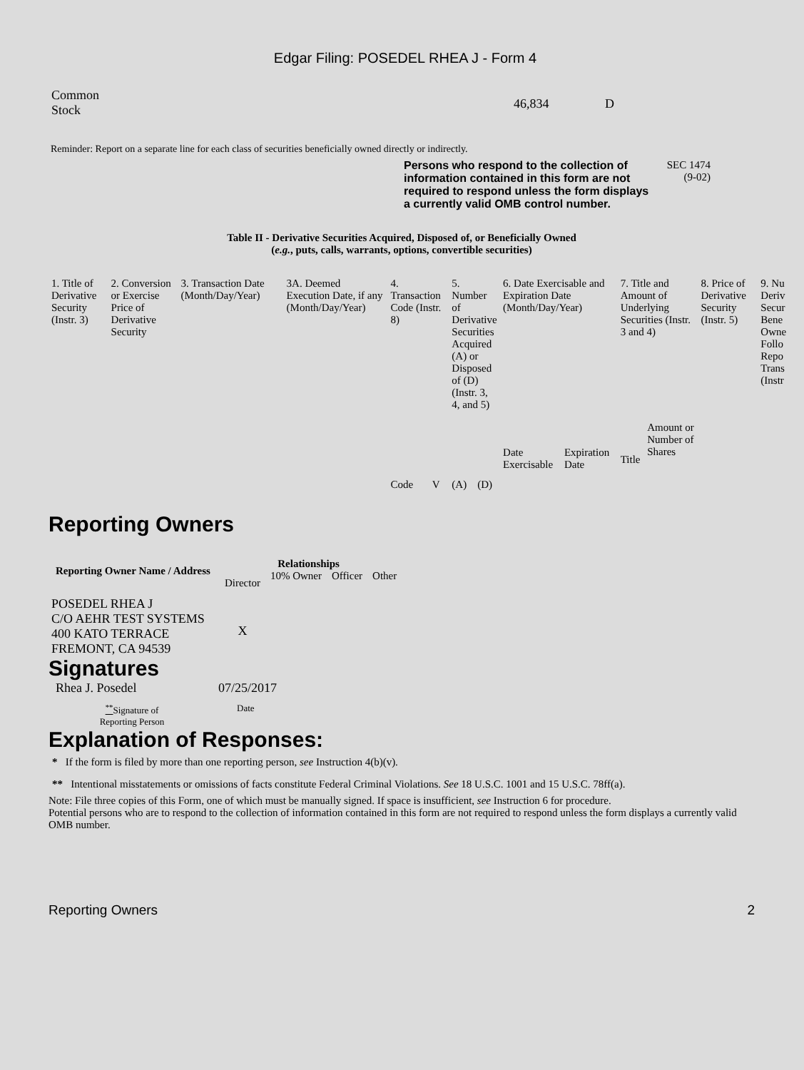Edgar Filing: POSEDEL RHEA J - Form 4
| Common Stock | 46,834 | D |
Reminder: Report on a separate line for each class of securities beneficially owned directly or indirectly.
Persons who respond to the collection of information contained in this form are not required to respond unless the form displays a currently valid OMB control number.
SEC 1474
(9-02)
Table II - Derivative Securities Acquired, Disposed of, or Beneficially Owned
(e.g., puts, calls, warrants, options, convertible securities)
| 1. Title of Derivative Security (Instr. 3) | 2. Conversion or Exercise Price of Derivative Security | 3. Transaction Date (Month/Day/Year) | 3A. Deemed Execution Date, if any (Month/Day/Year) | 4. Transaction Code (Instr. 8) | | 5. Number of Derivative Securities Acquired (A) or Disposed of (D) (Instr. 3, 4, and 5) | | 6. Date Exercisable and Expiration Date (Month/Day/Year) | | 7. Title and Amount of Underlying Securities (Instr. 3 and 4) | | 8. Price of Derivative Security (Instr. 5) | 9. Nu Deriv Secur Bene Owne Follo Repo Trans (Instr |
| | | | | Code | V | (A) | (D) | Date Exercisable | Expiration Date | Title | Amount or Number of Shares | | |
Reporting Owners
| Reporting Owner Name / Address | Relationships | | | |
| --- | --- | --- | --- | --- |
| | Director | 10% Owner | Officer | Other |
| POSEDEL RHEA J C/O AEHR TEST SYSTEMS 400 KATO TERRACE FREMONT, CA 94539 | X | | | |
Signatures
| Rhea J. Posedel | 07/25/2017 |
| <sup>**</sup> Signature of Reporting Person | Date |
Explanation of Responses:
* If the form is filed by more than one reporting person, see Instruction 4(b)(v).
** Intentional misstatements or omissions of facts constitute Federal Criminal Violations. See 18 U.S.C. 1001 and 15 U.S.C. 78ff(a).
Note: File three copies of this Form, one of which must be manually signed. If space is insufficient, see Instruction 6 for procedure.
Potential persons who are to respond to the collection of information contained in this form are not required to respond unless the form displays a currently valid OMB number.
Reporting Owners 2